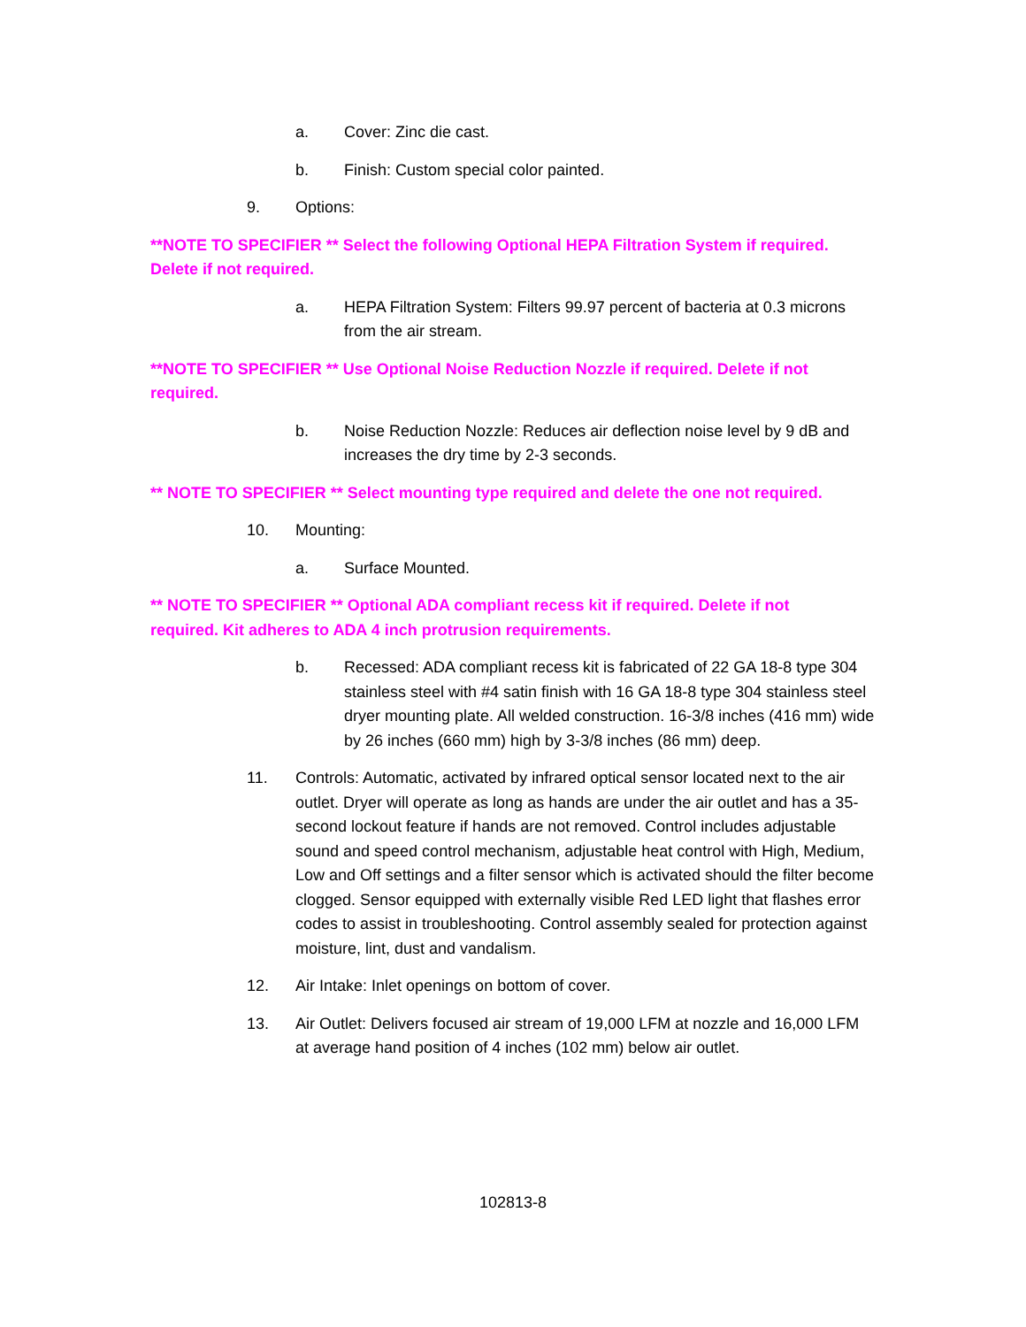a. Cover: Zinc die cast.
b. Finish: Custom special color painted.
9. Options:
**NOTE TO SPECIFIER ** Select the following Optional HEPA Filtration System if required. Delete if not required.
a. HEPA Filtration System: Filters 99.97 percent of bacteria at 0.3 microns from the air stream.
**NOTE TO SPECIFIER ** Use Optional Noise Reduction Nozzle if required. Delete if not required.
b. Noise Reduction Nozzle: Reduces air deflection noise level by 9 dB and increases the dry time by 2-3 seconds.
** NOTE TO SPECIFIER ** Select mounting type required and delete the one not required.
10. Mounting:
a. Surface Mounted.
** NOTE TO SPECIFIER ** Optional ADA compliant recess kit if required. Delete if not required. Kit adheres to ADA 4 inch protrusion requirements.
b. Recessed: ADA compliant recess kit is fabricated of 22 GA 18-8 type 304 stainless steel with #4 satin finish with 16 GA 18-8 type 304 stainless steel dryer mounting plate. All welded construction. 16-3/8 inches (416 mm) wide by 26 inches (660 mm) high by 3-3/8 inches (86 mm) deep.
11. Controls: Automatic, activated by infrared optical sensor located next to the air outlet. Dryer will operate as long as hands are under the air outlet and has a 35-second lockout feature if hands are not removed. Control includes adjustable sound and speed control mechanism, adjustable heat control with High, Medium, Low and Off settings and a filter sensor which is activated should the filter become clogged. Sensor equipped with externally visible Red LED light that flashes error codes to assist in troubleshooting. Control assembly sealed for protection against moisture, lint, dust and vandalism.
12. Air Intake: Inlet openings on bottom of cover.
13. Air Outlet: Delivers focused air stream of 19,000 LFM at nozzle and 16,000 LFM at average hand position of 4 inches (102 mm) below air outlet.
102813-8